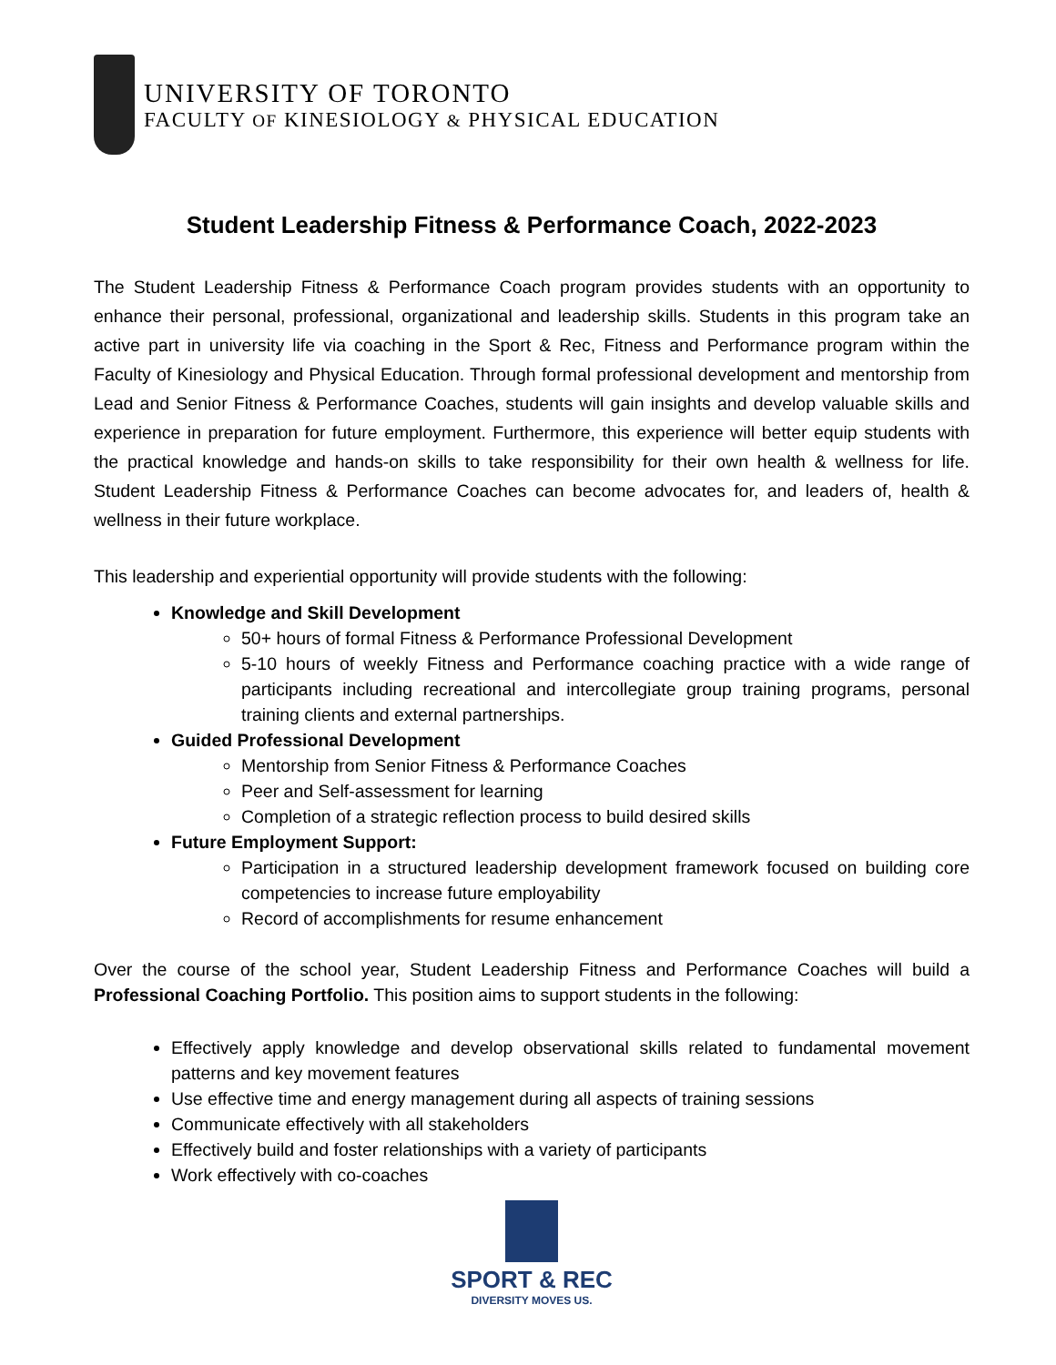UNIVERSITY OF TORONTO
FACULTY OF KINESIOLOGY & PHYSICAL EDUCATION
Student Leadership Fitness & Performance Coach, 2022-2023
The Student Leadership Fitness & Performance Coach program provides students with an opportunity to enhance their personal, professional, organizational and leadership skills. Students in this program take an active part in university life via coaching in the Sport & Rec, Fitness and Performance program within the Faculty of Kinesiology and Physical Education. Through formal professional development and mentorship from Lead and Senior Fitness & Performance Coaches, students will gain insights and develop valuable skills and experience in preparation for future employment. Furthermore, this experience will better equip students with the practical knowledge and hands-on skills to take responsibility for their own health & wellness for life. Student Leadership Fitness & Performance Coaches can become advocates for, and leaders of, health & wellness in their future workplace.
This leadership and experiential opportunity will provide students with the following:
Knowledge and Skill Development
50+ hours of formal Fitness & Performance Professional Development
5-10 hours of weekly Fitness and Performance coaching practice with a wide range of participants including recreational and intercollegiate group training programs, personal training clients and external partnerships.
Guided Professional Development
Mentorship from Senior Fitness & Performance Coaches
Peer and Self-assessment for learning
Completion of a strategic reflection process to build desired skills
Future Employment Support:
Participation in a structured leadership development framework focused on building core competencies to increase future employability
Record of accomplishments for resume enhancement
Over the course of the school year, Student Leadership Fitness and Performance Coaches will build a Professional Coaching Portfolio. This position aims to support students in the following:
Effectively apply knowledge and develop observational skills related to fundamental movement patterns and key movement features
Use effective time and energy management during all aspects of training sessions
Communicate effectively with all stakeholders
Effectively build and foster relationships with a variety of participants
Work effectively with co-coaches
SPORT & REC
DIVERSITY MOVES US.